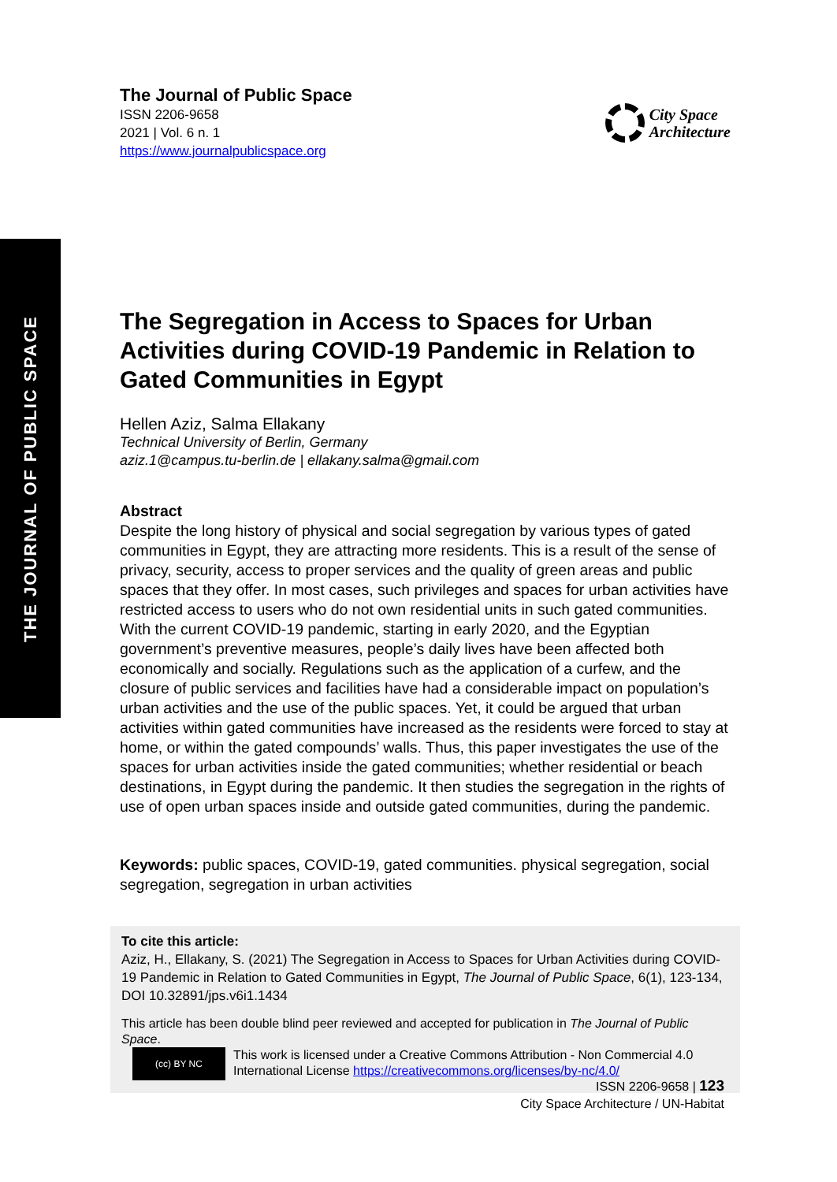THE JOURNAL OF PUBLIC SPACE
The Journal of Public Space
ISSN 2206-9658
2021 | Vol. 6 n. 1
https://www.journalpublicspace.org
City Space
Architecture
The Segregation in Access to Spaces for Urban Activities during COVID-19 Pandemic in Relation to Gated Communities in Egypt
Hellen Aziz, Salma Ellakany
Technical University of Berlin, Germany
aziz.1@campus.tu-berlin.de | ellakany.salma@gmail.com
Abstract
Despite the long history of physical and social segregation by various types of gated communities in Egypt, they are attracting more residents. This is a result of the sense of privacy, security, access to proper services and the quality of green areas and public spaces that they offer. In most cases, such privileges and spaces for urban activities have restricted access to users who do not own residential units in such gated communities. With the current COVID-19 pandemic, starting in early 2020, and the Egyptian government’s preventive measures, people’s daily lives have been affected both economically and socially. Regulations such as the application of a curfew, and the closure of public services and facilities have had a considerable impact on population’s urban activities and the use of the public spaces. Yet, it could be argued that urban activities within gated communities have increased as the residents were forced to stay at home, or within the gated compounds’ walls. Thus, this paper investigates the use of the spaces for urban activities inside the gated communities; whether residential or beach destinations, in Egypt during the pandemic. It then studies the segregation in the rights of use of open urban spaces inside and outside gated communities, during the pandemic.
Keywords: public spaces, COVID-19, gated communities. physical segregation, social segregation, segregation in urban activities
To cite this article:
Aziz, H., Ellakany, S. (2021) The Segregation in Access to Spaces for Urban Activities during COVID-19 Pandemic in Relation to Gated Communities in Egypt, The Journal of Public Space, 6(1), 123-134, DOI 10.32891/jps.v6i1.1434
This article has been double blind peer reviewed and accepted for publication in The Journal of Public Space.
(cc) BY NC
This work is licensed under a Creative Commons Attribution - Non Commercial 4.0 International License https://creativecommons.org/licenses/by-nc/4.0/
ISSN 2206-9658 | 123
City Space Architecture / UN-Habitat